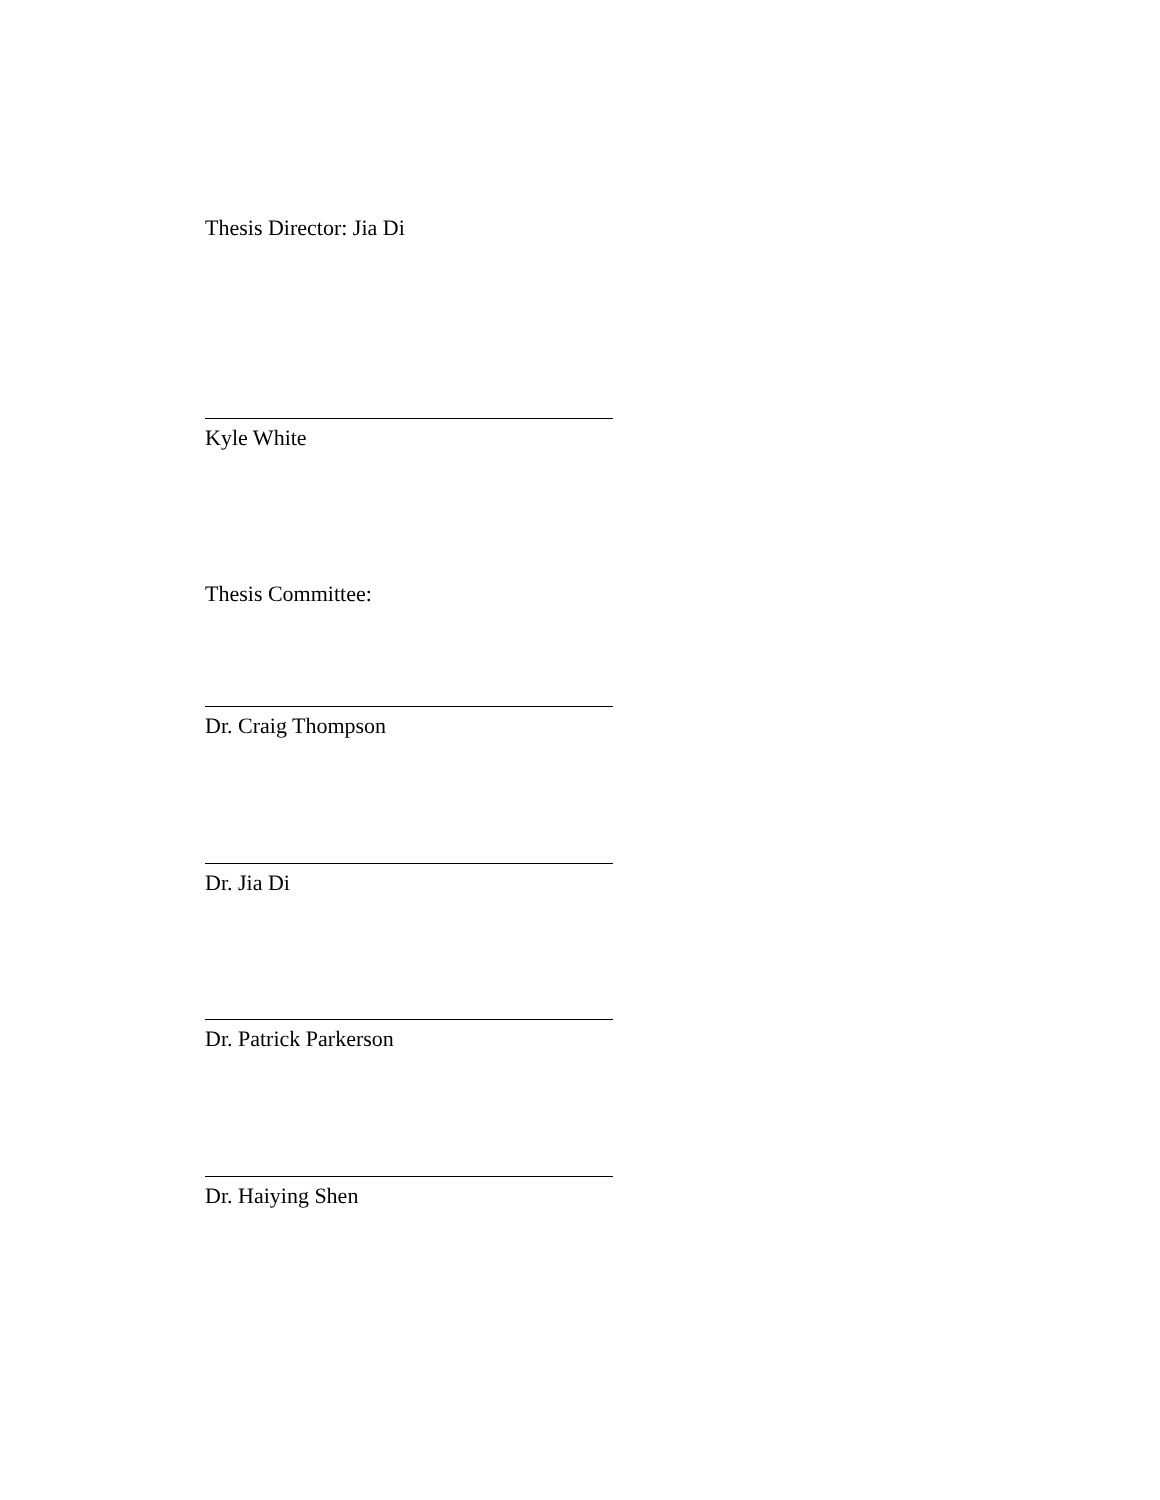Thesis Director: Jia Di
Kyle White
Thesis Committee:
Dr. Craig Thompson
Dr. Jia Di
Dr. Patrick Parkerson
Dr. Haiying Shen